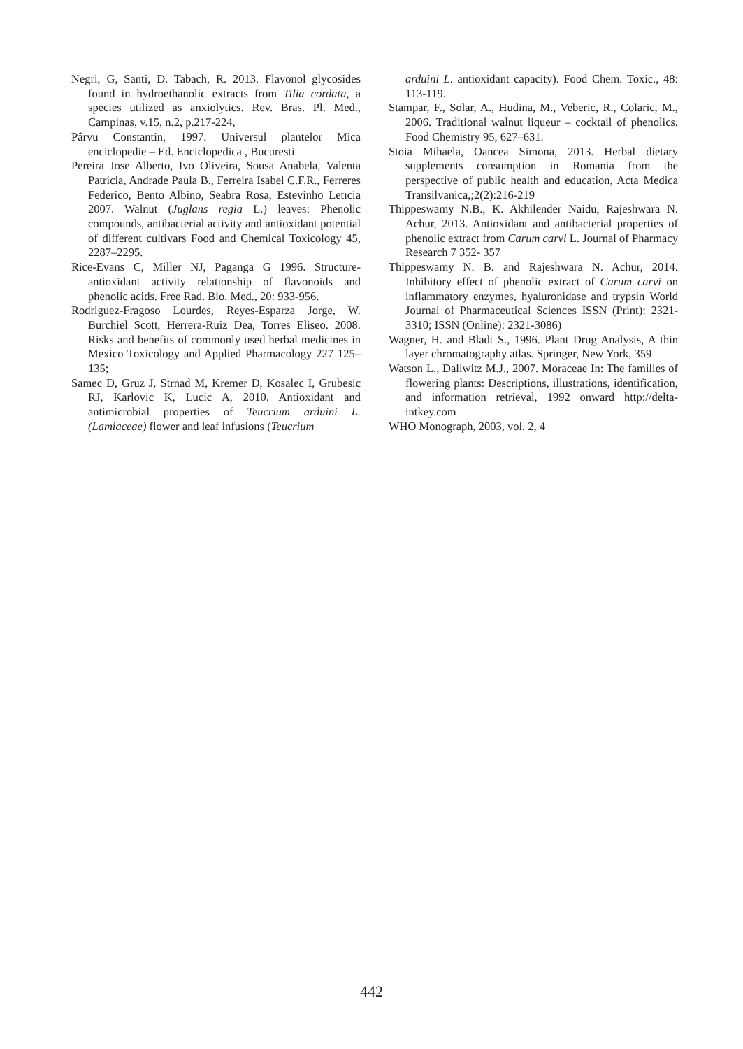Negri, G, Santi, D. Tabach, R. 2013. Flavonol glycosides found in hydroethanolic extracts from Tilia cordata, a species utilized as anxiolytics. Rev. Bras. Pl. Med., Campinas, v.15, n.2, p.217-224,
Pârvu Constantin, 1997. Universul plantelor Mica enciclopedie – Ed. Enciclopedica , Bucuresti
Pereira Jose Alberto, Ivo Oliveira, Sousa Anabela, Valenta Patricia, Andrade Paula B., Ferreira Isabel C.F.R., Ferreres Federico, Bento Albino, Seabra Rosa, Estevinho Letıcia 2007. Walnut (Juglans regia L.) leaves: Phenolic compounds, antibacterial activity and antioxidant potential of different cultivars Food and Chemical Toxicology 45, 2287–2295.
Rice-Evans C, Miller NJ, Paganga G 1996. Structure-antioxidant activity relationship of flavonoids and phenolic acids. Free Rad. Bio. Med., 20: 933-956.
Rodriguez-Fragoso Lourdes, Reyes-Esparza Jorge, W. Burchiel Scott, Herrera-Ruiz Dea, Torres Eliseo. 2008. Risks and benefits of commonly used herbal medicines in Mexico Toxicology and Applied Pharmacology 227 125–135;
Samec D, Gruz J, Strnad M, Kremer D, Kosalec I, Grubesic RJ, Karlovic K, Lucic A, 2010. Antioxidant and antimicrobial properties of Teucrium arduini L. (Lamiaceae) flower and leaf infusions (Teucrium
arduini L. antioxidant capacity). Food Chem. Toxic., 48: 113-119.
Stampar, F., Solar, A., Hudina, M., Veberic, R., Colaric, M., 2006. Traditional walnut liqueur – cocktail of phenolics. Food Chemistry 95, 627–631.
Stoia Mihaela, Oancea Simona, 2013. Herbal dietary supplements consumption in Romania from the perspective of public health and education, Acta Medica Transilvanica,;2(2):216-219
Thippeswamy N.B., K. Akhilender Naidu, Rajeshwara N. Achur, 2013. Antioxidant and antibacterial properties of phenolic extract from Carum carvi L. Journal of Pharmacy Research 7 352- 357
Thippeswamy N. B. and Rajeshwara N. Achur, 2014. Inhibitory effect of phenolic extract of Carum carvi on inflammatory enzymes, hyaluronidase and trypsin World Journal of Pharmaceutical Sciences ISSN (Print): 2321-3310; ISSN (Online): 2321-3086)
Wagner, H. and Bladt S., 1996. Plant Drug Analysis, A thin layer chromatography atlas. Springer, New York, 359
Watson L., Dallwitz M.J., 2007. Moraceae In: The families of flowering plants: Descriptions, illustrations, identification, and information retrieval, 1992 onward http://delta-intkey.com
WHO Monograph, 2003, vol. 2, 4
442